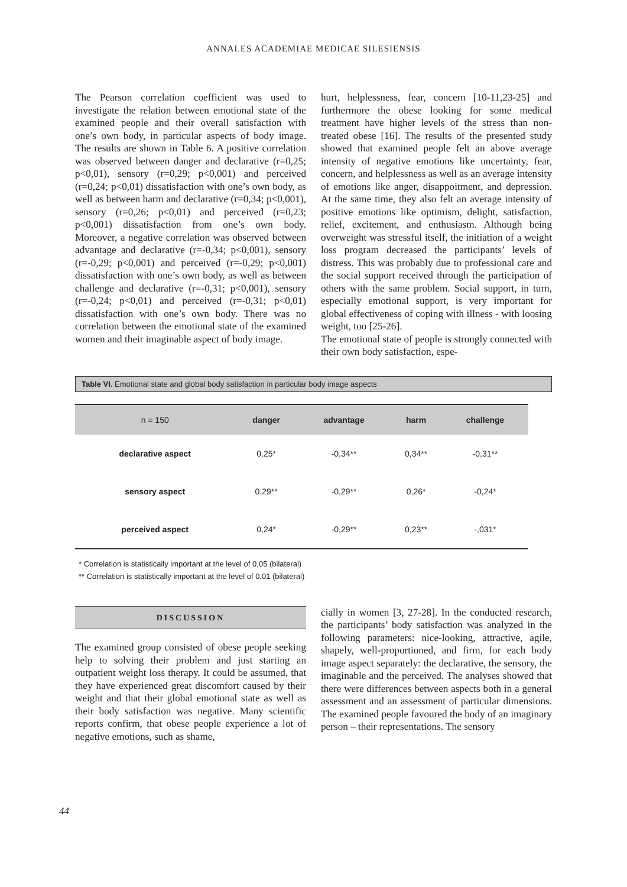ANNALES ACADEMIAE MEDICAE SILESIENSIS
The Pearson correlation coefficient was used to investigate the relation between emotional state of the examined people and their overall satisfaction with one’s own body, in particular aspects of body image. The results are shown in Table 6. A positive correlation was observed between danger and declarative (r=0,25; p<0,01), sensory (r=0,29; p<0,001) and perceived (r=0,24; p<0,01) dissatisfaction with one’s own body, as well as between harm and declarative (r=0,34; p<0,001), sensory (r=0,26; p<0,01) and perceived (r=0,23; p<0,001) dissatisfaction from one’s own body. Moreover, a negative correlation was observed between advantage and declarative (r=-0,34; p<0,001), sensory (r=-0,29; p<0,001) and perceived (r=-0,29; p<0,001) dissatisfaction with one’s own body, as well as between challenge and declarative (r=-0,31; p<0,001), sensory (r=-0,24; p<0,01) and perceived (r=-0,31; p<0,01) dissatisfaction with one’s own body. There was no correlation between the emotional state of the examined women and their imaginable aspect of body image.
hurt, helplessness, fear, concern [10-11,23-25] and furthermore the obese looking for some medical treatment have higher levels of the stress than non-treated obese [16]. The results of the presented study showed that examined people felt an above average intensity of negative emotions like uncertainty, fear, concern, and helplessness as well as an average intensity of emotions like anger, disappoitment, and depression. At the same time, they also felt an average intensity of positive emotions like optimism, delight, satisfaction, relief, excitement, and enthusiasm. Although being overweight was stressful itself, the initiation of a weight loss program decreased the participants’ levels of distress. This was probably due to professional care and the social support received through the participation of others with the same problem. Social support, in turn, especially emotional support, is very important for global effectiveness of coping with illness - with loosing weight, too [25-26].
The emotional state of people is strongly connected with their own body satisfaction, espe-
Table VI. Emotional state and global body satisfaction in particular body image aspects
| n = 150 | danger | advantage | harm | challenge |
| --- | --- | --- | --- | --- |
| declarative aspect | 0,25* | -0,34** | 0,34** | -0,31** |
| sensory aspect | 0,29** | -0,29** | 0,26* | -0,24* |
| perceived aspect | 0,24* | -0,29** | 0,23** | -,031* |
* Correlation is statistically important at the level of 0,05 (bilateral)
** Correlation is statistically important at the level of 0,01 (bilateral)
DISCUSSION
The examined group consisted of obese people seeking help to solving their problem and just starting an outpatient weight loss therapy. It could be assumed, that they have experienced great discomfort caused by their weight and that their global emotional state as well as their body satisfaction was negative. Many scientific reports confirm, that obese people experience a lot of negative emotions, such as shame,
cially in women [3, 27-28]. In the conducted research, the participants’ body satisfaction was analyzed in the following parameters: nice-looking, attractive, agile, shapely, well-proportioned, and firm, for each body image aspect separately: the declarative, the sensory, the imaginable and the perceived. The analyses showed that there were differences between aspects both in a general assessment and an assessment of particular dimensions. The examined people favoured the body of an imaginary person – their representations. The sensory
44